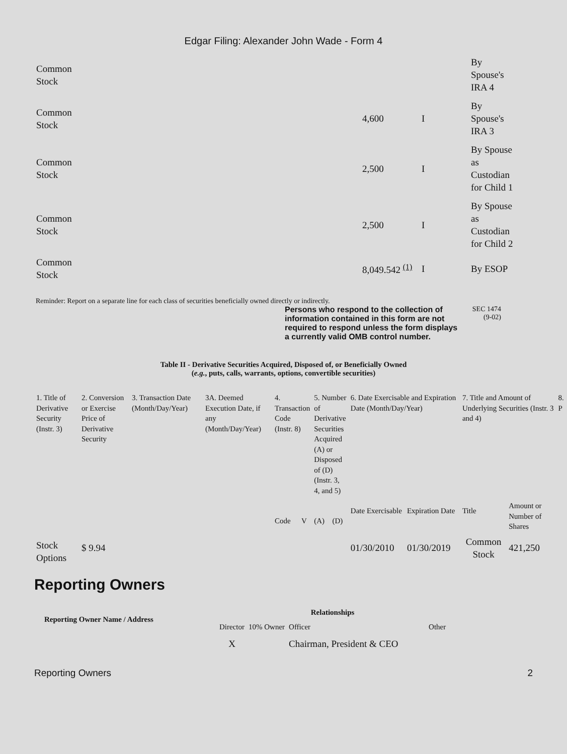Edgar Filing: Alexander John Wade - Form 4
| Common Stock | | | By Spouse's IRA 4 |
| Common Stock | 4,600 | I | By Spouse's IRA 3 |
| Common Stock | 2,500 | I | By Spouse as Custodian for Child 1 |
| Common Stock | 2,500 | I | By Spouse as Custodian for Child 2 |
| Common Stock | 8,049.542 <sup>(1)</sup> | I | By ESOP |
Reminder: Report on a separate line for each class of securities beneficially owned directly or indirectly.
Persons who respond to the collection of information contained in this form are not required to respond unless the form displays a currently valid OMB control number. SEC 1474
(9-02)
Table II - Derivative Securities Acquired, Disposed of, or Beneficially Owned
(e.g., puts, calls, warrants, options, convertible securities)
| 1. Title of Derivative Security (Instr. 3) | 2. Conversion or Exercise Price of Derivative Security | 3. Transaction Date (Month/Day/Year) | 3A. Deemed Execution Date, if any (Month/Day/Year) | 4. Transaction Code (Instr. 8) | | 5. Number of Derivative Securities Acquired (A) or Disposed of (D) (Instr. 3, 4, and 5) | | 6. Date Exercisable and Expiration Date (Month/Day/Year) | | 7. Title and Amount of Underlying Securities (Instr. 3 and 4) | | 8. P |
| | | | | Code | V | (A) | (D) | Date Exercisable | Expiration Date | Title | Amount or Number of Shares | |
| Stock Options | $ 9.94 | | | | | | | 01/30/2010 | 01/30/2019 | Common Stock | 421,250 | |
Reporting Owners
| Reporting Owner Name / Address | Relationships | | | |
| --- | --- | --- | --- | --- |
| | Director | 10% Owner | Officer | Other |
| | X | | Chairman, President & CEO | |
Reporting Owners 2